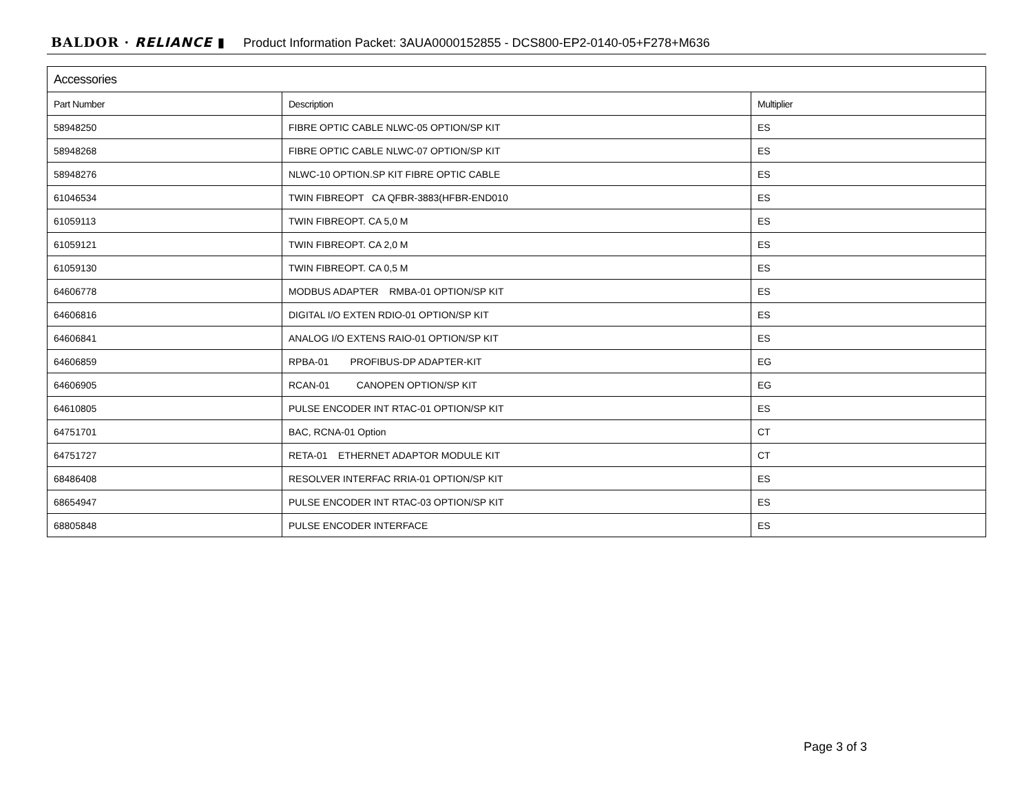BALDOR · RELIANCE ▮ Product Information Packet: 3AUA0000152855 - DCS800-EP2-0140-05+F278+M636
| Accessories | | |
| --- | --- | --- |
| Part Number | Description | Multiplier |
| 58948250 | FIBRE OPTIC CABLE NLWC-05 OPTION/SP KIT | ES |
| 58948268 | FIBRE OPTIC CABLE NLWC-07 OPTION/SP KIT | ES |
| 58948276 | NLWC-10 OPTION.SP KIT FIBRE OPTIC CABLE | ES |
| 61046534 | TWIN FIBREOPT CA QFBR-3883(HFBR-END010 | ES |
| 61059113 | TWIN FIBREOPT. CA 5,0 M | ES |
| 61059121 | TWIN FIBREOPT. CA 2,0 M | ES |
| 61059130 | TWIN FIBREOPT. CA 0,5 M | ES |
| 64606778 | MODBUS ADAPTER RMBA-01 OPTION/SP KIT | ES |
| 64606816 | DIGITAL I/O EXTEN RDIO-01 OPTION/SP KIT | ES |
| 64606841 | ANALOG I/O EXTENS RAIO-01 OPTION/SP KIT | ES |
| 64606859 | RPBA-01 PROFIBUS-DP ADAPTER-KIT | EG |
| 64606905 | RCAN-01 CANOPEN OPTION/SP KIT | EG |
| 64610805 | PULSE ENCODER INT RTAC-01 OPTION/SP KIT | ES |
| 64751701 | BAC, RCNA-01 Option | CT |
| 64751727 | RETA-01 ETHERNET ADAPTOR MODULE KIT | CT |
| 68486408 | RESOLVER INTERFAC RRIA-01 OPTION/SP KIT | ES |
| 68654947 | PULSE ENCODER INT RTAC-03 OPTION/SP KIT | ES |
| 68805848 | PULSE ENCODER INTERFACE | ES |
Page 3 of 3